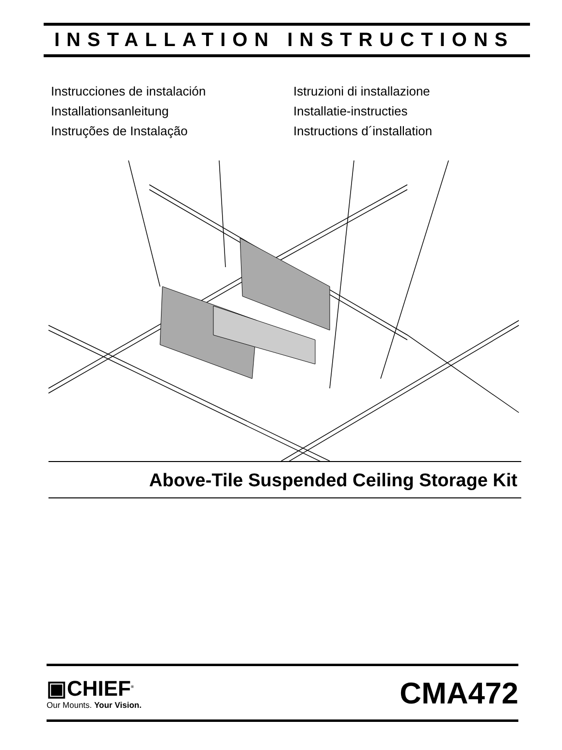INSTALLATION INSTRUCTIONS
Instrucciones de instalación
Installationsanleitung
Instruções de Instalação
Istruzioni di installazione
Installatie-instructies
Instructions d´installation
Above-Tile Suspended Ceiling Storage Kit
▣CHIEF<sup>®</sup>
Our Mounts. Your Vision.
CMA472